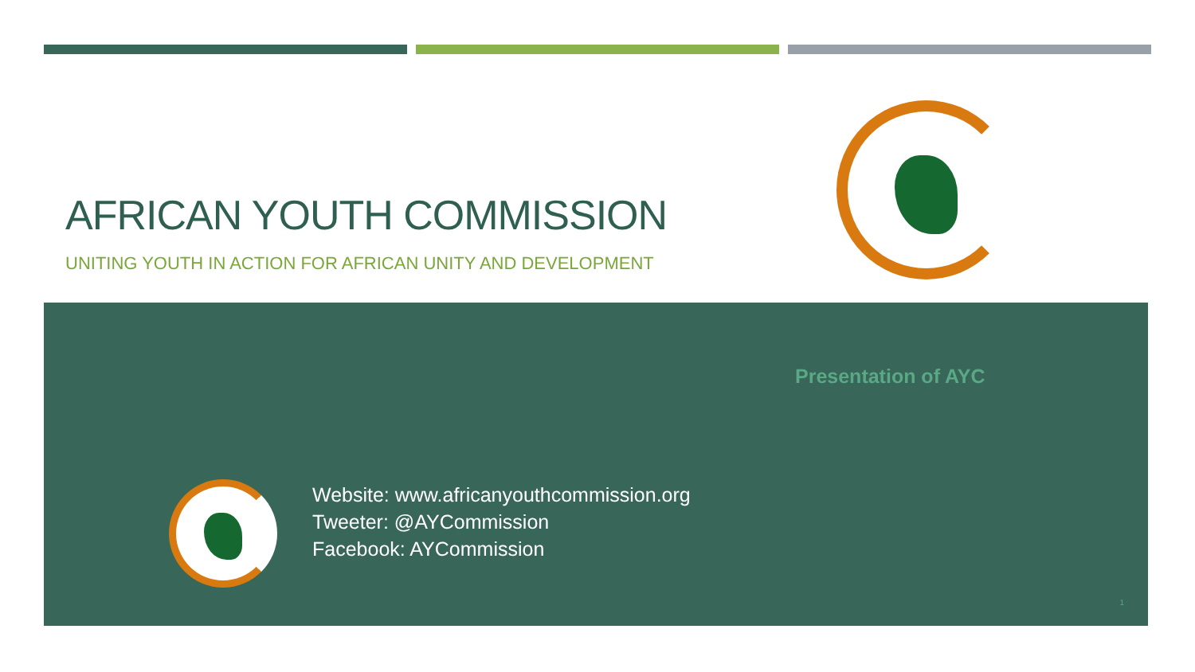AFRICAN YOUTH COMMISSION
UNITING YOUTH IN ACTION FOR AFRICAN UNITY AND DEVELOPMENT
Presentation of AYC
Website: www.africanyouthcommission.org
Tweeter: @AYCommission
Facebook: AYCommission
1